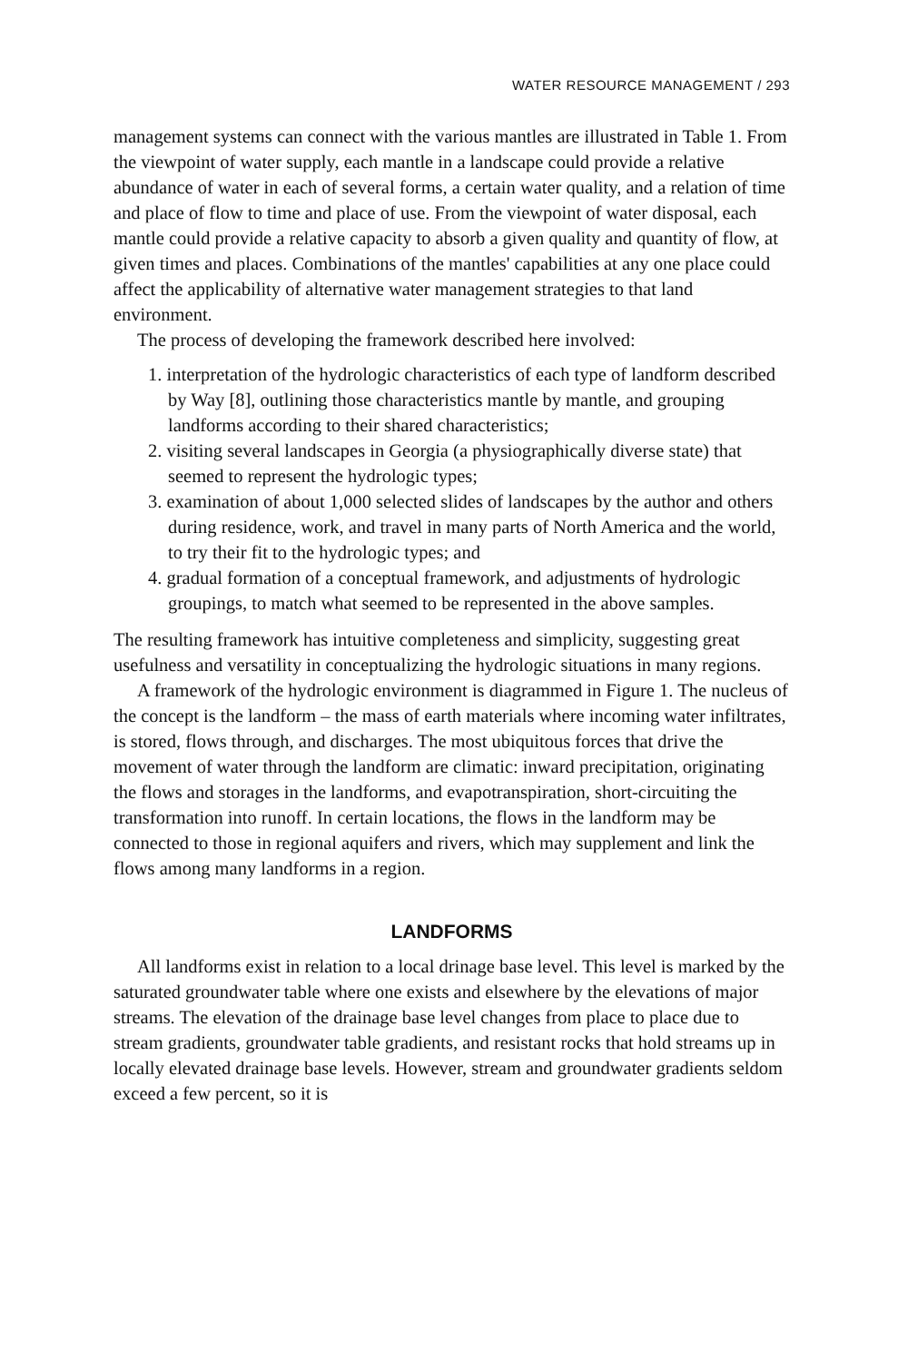WATER RESOURCE MANAGEMENT / 293
management systems can connect with the various mantles are illustrated in Table 1. From the viewpoint of water supply, each mantle in a landscape could provide a relative abundance of water in each of several forms, a certain water quality, and a relation of time and place of flow to time and place of use. From the viewpoint of water disposal, each mantle could provide a relative capacity to absorb a given quality and quantity of flow, at given times and places. Combinations of the mantles' capabilities at any one place could affect the applicability of alternative water management strategies to that land environment.
The process of developing the framework described here involved:
1. interpretation of the hydrologic characteristics of each type of landform described by Way [8], outlining those characteristics mantle by mantle, and grouping landforms according to their shared characteristics;
2. visiting several landscapes in Georgia (a physiographically diverse state) that seemed to represent the hydrologic types;
3. examination of about 1,000 selected slides of landscapes by the author and others during residence, work, and travel in many parts of North America and the world, to try their fit to the hydrologic types; and
4. gradual formation of a conceptual framework, and adjustments of hydrologic groupings, to match what seemed to be represented in the above samples.
The resulting framework has intuitive completeness and simplicity, suggesting great usefulness and versatility in conceptualizing the hydrologic situations in many regions.
A framework of the hydrologic environment is diagrammed in Figure 1. The nucleus of the concept is the landform – the mass of earth materials where incoming water infiltrates, is stored, flows through, and discharges. The most ubiquitous forces that drive the movement of water through the landform are climatic: inward precipitation, originating the flows and storages in the landforms, and evapotranspiration, short-circuiting the transformation into runoff. In certain locations, the flows in the landform may be connected to those in regional aquifers and rivers, which may supplement and link the flows among many landforms in a region.
LANDFORMS
All landforms exist in relation to a local drinage base level. This level is marked by the saturated groundwater table where one exists and elsewhere by the elevations of major streams. The elevation of the drainage base level changes from place to place due to stream gradients, groundwater table gradients, and resistant rocks that hold streams up in locally elevated drainage base levels. However, stream and groundwater gradients seldom exceed a few percent, so it is